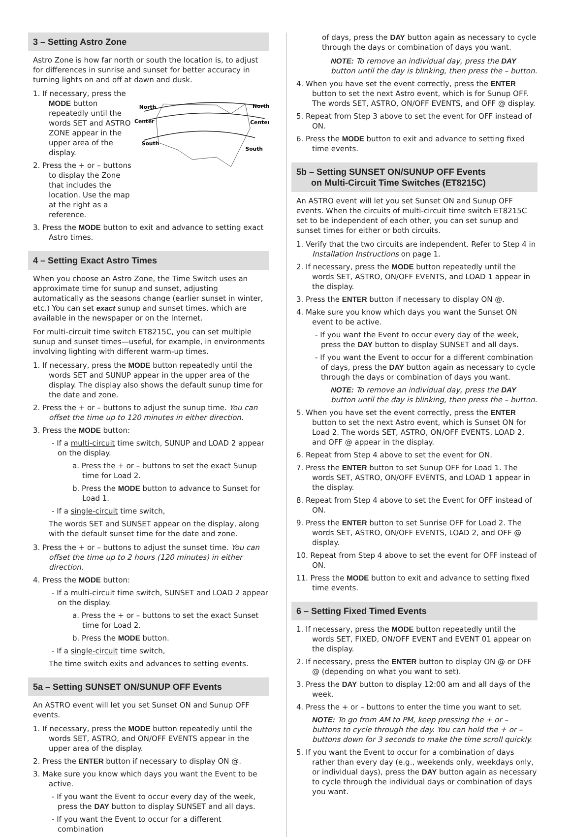3 – Setting Astro Zone
Astro Zone is how far north or south the location is, to adjust for differences in sunrise and sunset for better accuracy in turning lights on and off at dawn and dusk.
1. If necessary, press the MODE button repeatedly until the words SET and ASTRO ZONE appear in the upper area of the display.
2. Press the + or – buttons to display the Zone that includes the location. Use the map at the right as a reference.
North
North
Center
Center
South
South
3. Press the MODE button to exit and advance to setting exact Astro times.
4 – Setting Exact Astro Times
When you choose an Astro Zone, the Time Switch uses an approximate time for sunup and sunset, adjusting automatically as the seasons change (earlier sunset in winter, etc.) You can set exact sunup and sunset times, which are available in the newspaper or on the Internet.
For multi-circuit time switch ET8215C, you can set multiple sunup and sunset times—useful, for example, in environments involving lighting with different warm-up times.
1. If necessary, press the MODE button repeatedly until the words SET and SUNUP appear in the upper area of the display. The display also shows the default sunup time for the date and zone.
2. Press the + or – buttons to adjust the sunup time. You can offset the time up to 120 minutes in either direction.
3. Press the MODE button:
- If a multi-circuit time switch, SUNUP and LOAD 2 appear on the display.
a. Press the + or – buttons to set the exact Sunup time for Load 2.
b. Press the MODE button to advance to Sunset for Load 1.
- If a single-circuit time switch,
The words SET and SUNSET appear on the display, along with the default sunset time for the date and zone.
3. Press the + or – buttons to adjust the sunset time. You can offset the time up to 2 hours (120 minutes) in either direction.
4. Press the MODE button:
- If a multi-circuit time switch, SUNSET and LOAD 2 appear on the display.
a. Press the + or – buttons to set the exact Sunset time for Load 2.
b. Press the MODE button.
- If a single-circuit time switch,
The time switch exits and advances to setting events.
5a – Setting SUNSET ON/SUNUP OFF Events
An ASTRO event will let you set Sunset ON and Sunup OFF events.
1. If necessary, press the MODE button repeatedly until the words SET, ASTRO, and ON/OFF EVENTS appear in the upper area of the display.
2. Press the ENTER button if necessary to display ON @.
3. Make sure you know which days you want the Event to be active.
- If you want the Event to occur every day of the week, press the DAY button to display SUNSET and all days.
- If you want the Event to occur for a different combination
of days, press the DAY button again as necessary to cycle through the days or combination of days you want.
NOTE: To remove an individual day, press the DAY button until the day is blinking, then press the – button.
4. When you have set the event correctly, press the ENTER button to set the next Astro event, which is for Sunup OFF. The words SET, ASTRO, ON/OFF EVENTS, and OFF @ display.
5. Repeat from Step 3 above to set the event for OFF instead of ON.
6. Press the MODE button to exit and advance to setting fixed time events.
5b – Setting SUNSET ON/SUNUP OFF Events
on Multi-Circuit Time Switches (ET8215C)
An ASTRO event will let you set Sunset ON and Sunup OFF events. When the circuits of multi-circuit time switch ET8215C set to be independent of each other, you can set sunup and sunset times for either or both circuits.
1. Verify that the two circuits are independent. Refer to Step 4 in Installation Instructions on page 1.
2. If necessary, press the MODE button repeatedly until the words SET, ASTRO, ON/OFF EVENTS, and LOAD 1 appear in the display.
3. Press the ENTER button if necessary to display ON @.
4. Make sure you know which days you want the Sunset ON event to be active.
- If you want the Event to occur every day of the week, press the DAY button to display SUNSET and all days.
- If you want the Event to occur for a different combination of days, press the DAY button again as necessary to cycle through the days or combination of days you want.
NOTE: To remove an individual day, press the DAY button until the day is blinking, then press the – button.
5. When you have set the event correctly, press the ENTER button to set the next Astro event, which is Sunset ON for Load 2. The words SET, ASTRO, ON/OFF EVENTS, LOAD 2, and OFF @ appear in the display.
6. Repeat from Step 4 above to set the event for ON.
7. Press the ENTER button to set Sunup OFF for Load 1. The words SET, ASTRO, ON/OFF EVENTS, and LOAD 1 appear in the display.
8. Repeat from Step 4 above to set the Event for OFF instead of ON.
9. Press the ENTER button to set Sunrise OFF for Load 2. The words SET, ASTRO, ON/OFF EVENTS, LOAD 2, and OFF @ display.
10. Repeat from Step 4 above to set the event for OFF instead of ON.
11. Press the MODE button to exit and advance to setting fixed time events.
6 – Setting Fixed Timed Events
1. If necessary, press the MODE button repeatedly until the words SET, FIXED, ON/OFF EVENT and EVENT 01 appear on the display.
2. If necessary, press the ENTER button to display ON @ or OFF @ (depending on what you want to set).
3. Press the DAY button to display 12:00 am and all days of the week.
4. Press the + or – buttons to enter the time you want to set.
NOTE: To go from AM to PM, keep pressing the + or – buttons to cycle through the day. You can hold the + or – buttons down for 3 seconds to make the time scroll quickly.
5. If you want the Event to occur for a combination of days rather than every day (e.g., weekends only, weekdays only, or individual days), press the DAY button again as necessary to cycle through the individual days or combination of days you want.